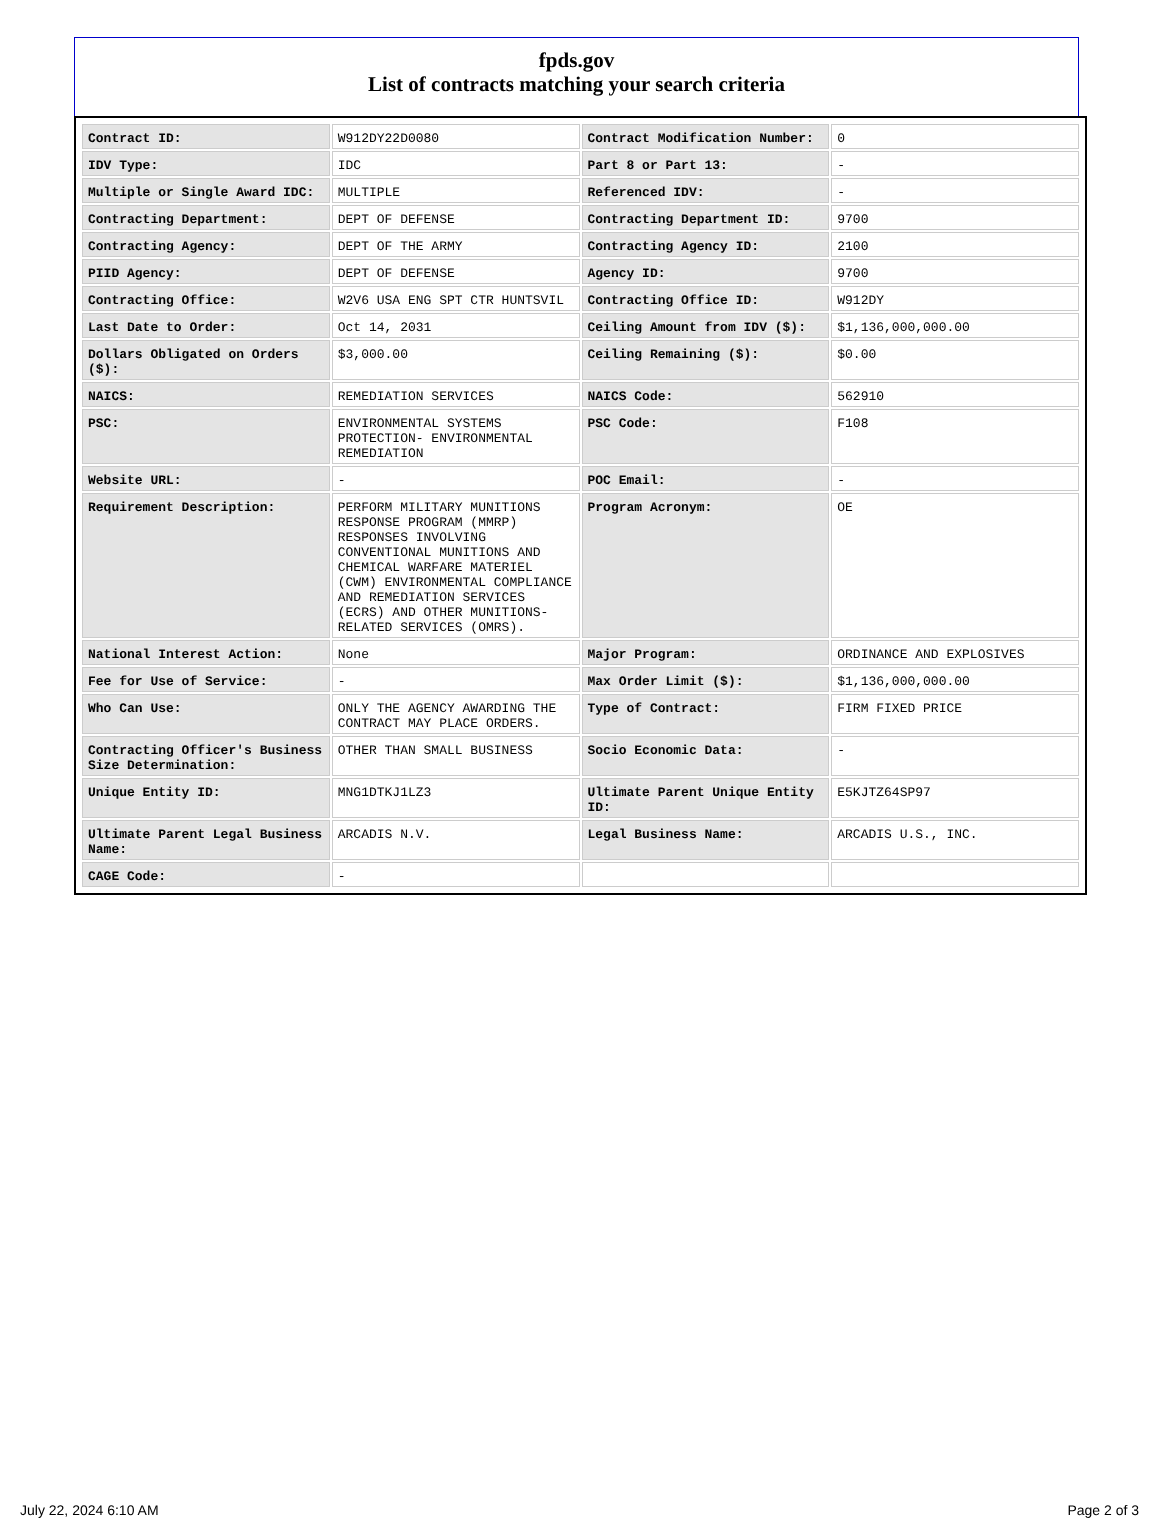fpds.gov
List of contracts matching your search criteria
| Contract ID: | W912DY22D0080 | Contract Modification Number: | 0 |
| IDV Type: | IDC | Part 8 or Part 13: | - |
| Multiple or Single Award IDC: | MULTIPLE | Referenced IDV: | - |
| Contracting Department: | DEPT OF DEFENSE | Contracting Department ID: | 9700 |
| Contracting Agency: | DEPT OF THE ARMY | Contracting Agency ID: | 2100 |
| PIID Agency: | DEPT OF DEFENSE | Agency ID: | 9700 |
| Contracting Office: | W2V6 USA ENG SPT CTR HUNTSVIL | Contracting Office ID: | W912DY |
| Last Date to Order: | Oct 14, 2031 | Ceiling Amount from IDV ($): | $1,136,000,000.00 |
| Dollars Obligated on Orders ($): | $3,000.00 | Ceiling Remaining ($): | $0.00 |
| NAICS: | REMEDIATION SERVICES | NAICS Code: | 562910 |
| PSC: | ENVIRONMENTAL SYSTEMS PROTECTION- ENVIRONMENTAL REMEDIATION | PSC Code: | F108 |
| Website URL: | - | POC Email: | - |
| Requirement Description: | PERFORM MILITARY MUNITIONS RESPONSE PROGRAM (MMRP) RESPONSES INVOLVING CONVENTIONAL MUNITIONS AND CHEMICAL WARFARE MATERIEL (CWM) ENVIRONMENTAL COMPLIANCE AND REMEDIATION SERVICES (ECRS) AND OTHER MUNITIONS-RELATED SERVICES (OMRS). | Program Acronym: | OE |
| National Interest Action: | None | Major Program: | ORDINANCE AND EXPLOSIVES |
| Fee for Use of Service: | - | Max Order Limit ($): | $1,136,000,000.00 |
| Who Can Use: | ONLY THE AGENCY AWARDING THE CONTRACT MAY PLACE ORDERS. | Type of Contract: | FIRM FIXED PRICE |
| Contracting Officer's Business Size Determination: | OTHER THAN SMALL BUSINESS | Socio Economic Data: | - |
| Unique Entity ID: | MNG1DTKJ1LZ3 | Ultimate Parent Unique Entity ID: | E5KJTZ64SP97 |
| Ultimate Parent Legal Business Name: | ARCADIS N.V. | Legal Business Name: | ARCADIS U.S., INC. |
| CAGE Code: | - | | |
July 22, 2024 6:10 AM Page 2 of 3